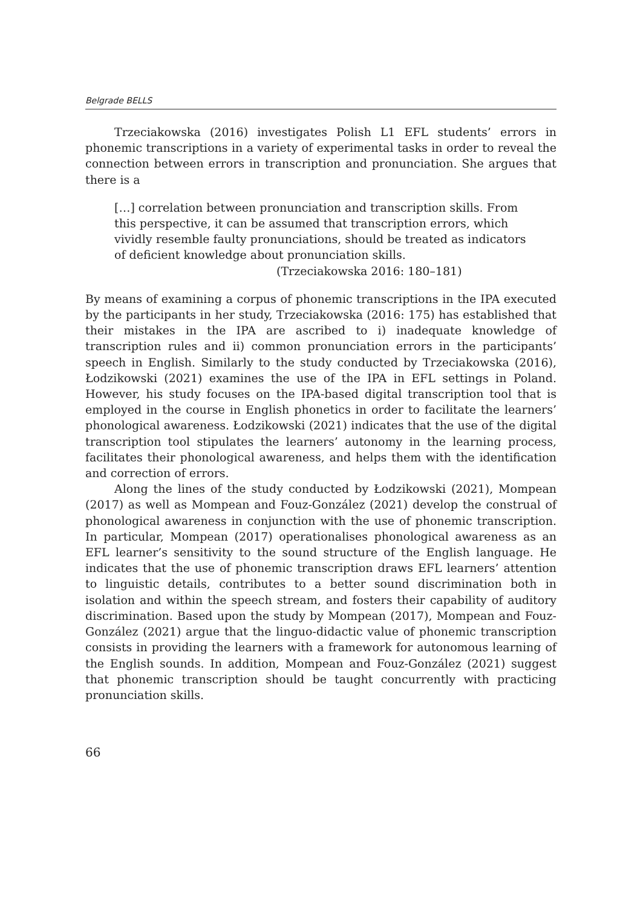Belgrade BELLS
Trzeciakowska (2016) investigates Polish L1 EFL students’ errors in phonemic transcriptions in a variety of experimental tasks in order to reveal the connection between errors in transcription and pronunciation. She argues that there is a
[…] correlation between pronunciation and transcription skills. From this perspective, it can be assumed that transcription errors, which vividly resemble faulty pronunciations, should be treated as indicators of deficient knowledge about pronunciation skills.
(Trzeciakowska 2016: 180–181)
By means of examining a corpus of phonemic transcriptions in the IPA executed by the participants in her study, Trzeciakowska (2016: 175) has established that their mistakes in the IPA are ascribed to i) inadequate knowledge of transcription rules and ii) common pronunciation errors in the participants’ speech in English. Similarly to the study conducted by Trzeciakowska (2016), Łodzikowski (2021) examines the use of the IPA in EFL settings in Poland. However, his study focuses on the IPA-based digital transcription tool that is employed in the course in English phonetics in order to facilitate the learners’ phonological awareness. Łodzikowski (2021) indicates that the use of the digital transcription tool stipulates the learners’ autonomy in the learning process, facilitates their phonological awareness, and helps them with the identification and correction of errors.
Along the lines of the study conducted by Łodzikowski (2021), Mompean (2017) as well as Mompean and Fouz-González (2021) develop the construal of phonological awareness in conjunction with the use of phonemic transcription. In particular, Mompean (2017) operationalises phonological awareness as an EFL learner’s sensitivity to the sound structure of the English language. He indicates that the use of phonemic transcription draws EFL learners’ attention to linguistic details, contributes to a better sound discrimination both in isolation and within the speech stream, and fosters their capability of auditory discrimination. Based upon the study by Mompean (2017), Mompean and Fouz-González (2021) argue that the linguo-didactic value of phonemic transcription consists in providing the learners with a framework for autonomous learning of the English sounds. In addition, Mompean and Fouz-González (2021) suggest that phonemic transcription should be taught concurrently with practicing pronunciation skills.
66